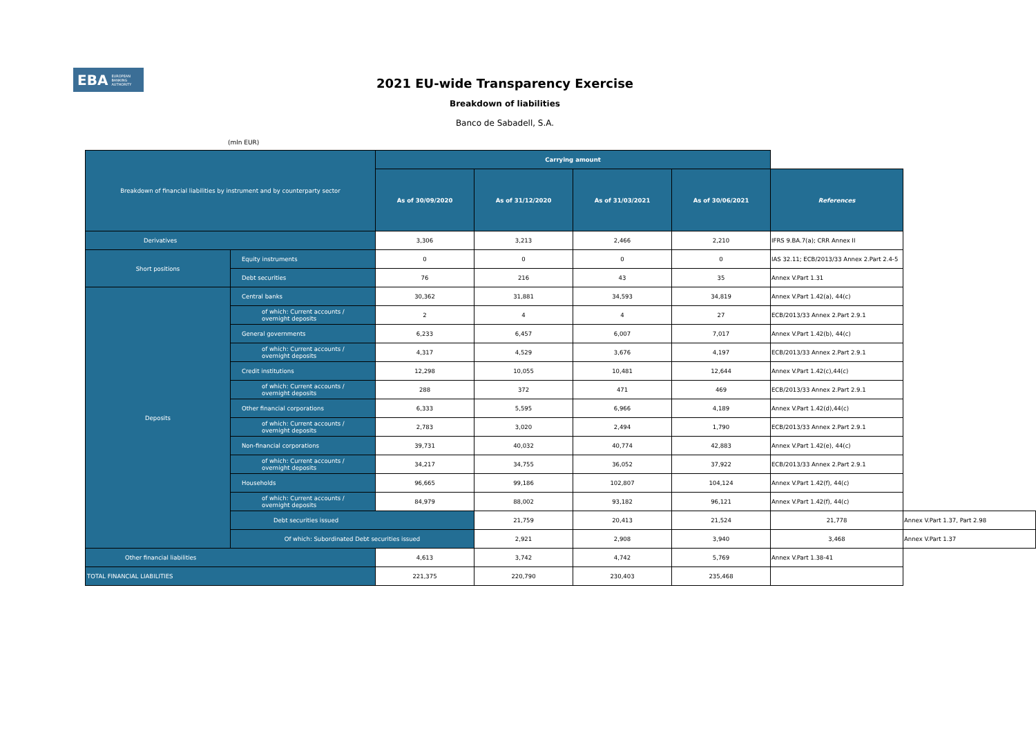EBA EUROPEAN
BANKING
AUTHORITY
2021 EU-wide Transparency Exercise
Breakdown of liabilities
Banco de Sabadell, S.A.
(mln EUR)
| Breakdown of financial liabilities by instrument and by counterparty sector | | Carrying amount | | | | | |
| | | As of 30/09/2020 | As of 31/12/2020 | As of 31/03/2021 | As of 30/06/2021 | References | |
| Derivatives | | 3,306 | 3,213 | 2,466 | 2,210 | IFRS 9.BA.7(a); CRR Annex II | |
| Short positions | Equity instruments | 0 | 0 | 0 | 0 | IAS 32.11; ECB/2013/33 Annex 2.Part 2.4-5 | |
| | Debt securities | 76 | 216 | 43 | 35 | Annex V.Part 1.31 | |
| Deposits | Central banks | 30,362 | 31,881 | 34,593 | 34,819 | Annex V.Part 1.42(a), 44(c) | |
| | of which: Current accounts / overnight deposits | 2 | 4 | 4 | 27 | ECB/2013/33 Annex 2.Part 2.9.1 | |
| | General governments | 6,233 | 6,457 | 6,007 | 7,017 | Annex V.Part 1.42(b), 44(c) | |
| | of which: Current accounts / overnight deposits | 4,317 | 4,529 | 3,676 | 4,197 | ECB/2013/33 Annex 2.Part 2.9.1 | |
| | Credit institutions | 12,298 | 10,055 | 10,481 | 12,644 | Annex V.Part 1.42(c),44(c) | |
| | of which: Current accounts / overnight deposits | 288 | 372 | 471 | 469 | ECB/2013/33 Annex 2.Part 2.9.1 | |
| | Other financial corporations | 6,333 | 5,595 | 6,966 | 4,189 | Annex V.Part 1.42(d),44(c) | |
| | of which: Current accounts / overnight deposits | 2,783 | 3,020 | 2,494 | 1,790 | ECB/2013/33 Annex 2.Part 2.9.1 | |
| | Non-financial corporations | 39,731 | 40,032 | 40,774 | 42,883 | Annex V.Part 1.42(e), 44(c) | |
| | of which: Current accounts / overnight deposits | 34,217 | 34,755 | 36,052 | 37,922 | ECB/2013/33 Annex 2.Part 2.9.1 | |
| | Households | 96,665 | 99,186 | 102,807 | 104,124 | Annex V.Part 1.42(f), 44(c) | |
| | of which: Current accounts / overnight deposits | 84,979 | 88,002 | 93,182 | 96,121 | Annex V.Part 1.42(f), 44(c) | |
| | Debt securities issued | | 21,759 | 20,413 | 21,524 | 21,778 | Annex V.Part 1.37, Part 2.98 |
| | Of which: Subordinated Debt securities issued | | 2,921 | 2,908 | 3,940 | 3,468 | Annex V.Part 1.37 |
| Other financial liabilities | | 4,613 | 3,742 | 4,742 | 5,769 | Annex V.Part 1.38-41 | |
| TOTAL FINANCIAL LIABILITIES | | 221,375 | 220,790 | 230,403 | 235,468 | | |